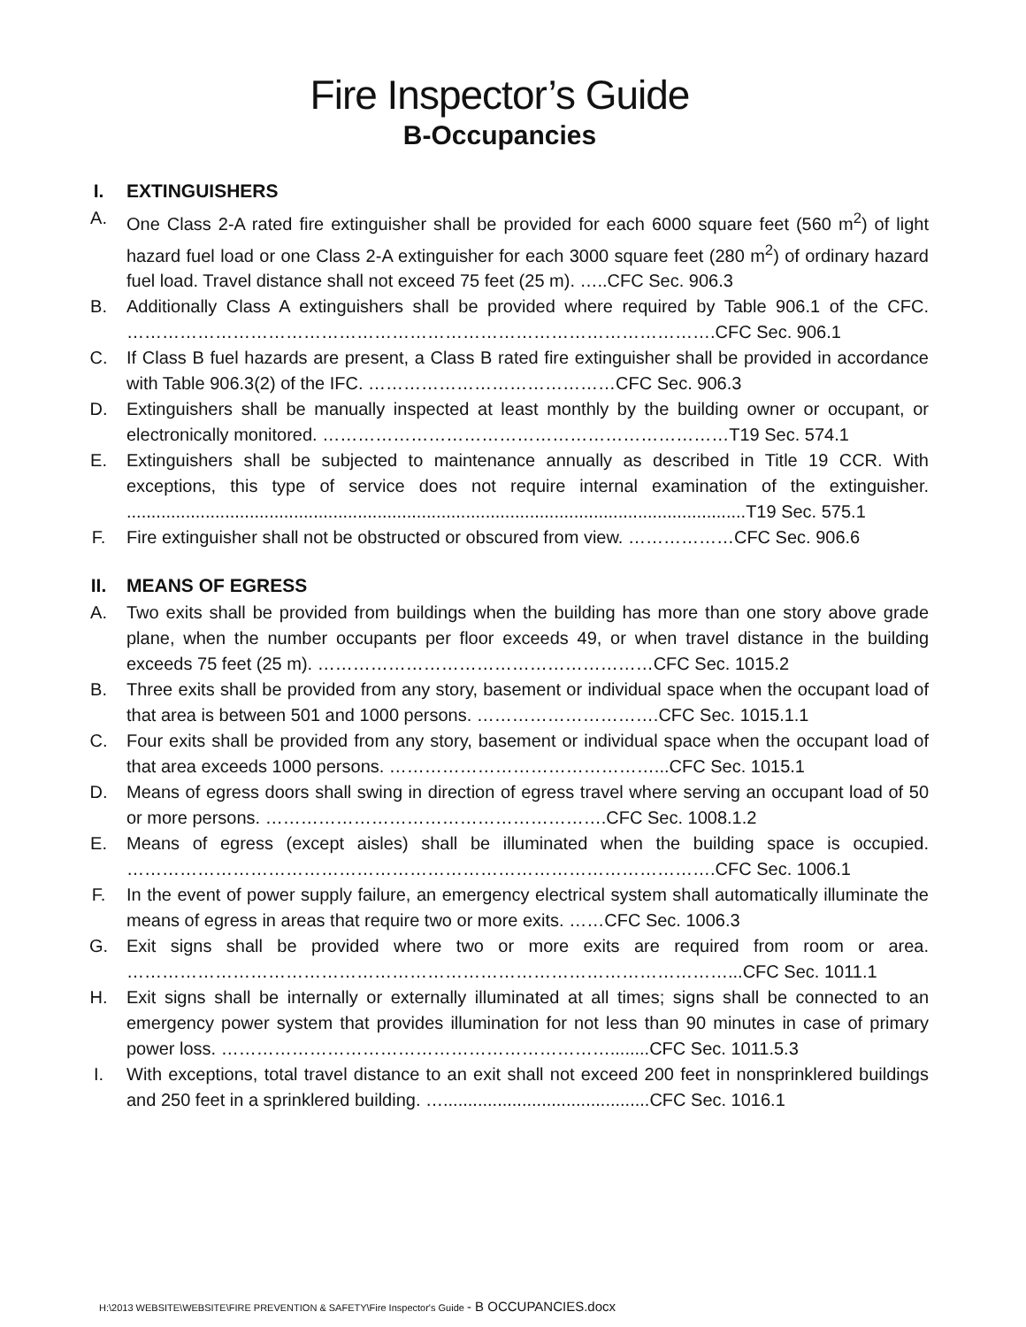Fire Inspector’s Guide
B-Occupancies
I. EXTINGUISHERS
A. One Class 2-A rated fire extinguisher shall be provided for each 6000 square feet (560 m<sup>2</sup>) of light hazard fuel load or one Class 2-A extinguisher for each 3000 square feet (280 m<sup>2</sup>) of ordinary hazard fuel load. Travel distance shall not exceed 75 feet (25 m). …..CFC Sec. 906.3
B. Additionally Class A extinguishers shall be provided where required by Table 906.1 of the CFC. ……………………………………………………………………………………….CFC Sec. 906.1
C. If Class B fuel hazards are present, a Class B rated fire extinguisher shall be provided in accordance with Table 906.3(2) of the IFC. ……………………………………CFC Sec. 906.3
D. Extinguishers shall be manually inspected at least monthly by the building owner or occupant, or electronically monitored. ……………………………………………………………T19 Sec. 574.1
E. Extinguishers shall be subjected to maintenance annually as described in Title 19 CCR. With exceptions, this type of service does not require internal examination of the extinguisher. ..............................................................................................................................T19 Sec. 575.1
F. Fire extinguisher shall not be obstructed or obscured from view. ………………CFC Sec. 906.6
II. MEANS OF EGRESS
A. Two exits shall be provided from buildings when the building has more than one story above grade plane, when the number occupants per floor exceeds 49, or when travel distance in the building exceeds 75 feet (25 m). …………………………………………………CFC Sec. 1015.2
B. Three exits shall be provided from any story, basement or individual space when the occupant load of that area is between 501 and 1000 persons. ………………………….CFC Sec. 1015.1.1
C. Four exits shall be provided from any story, basement or individual space when the occupant load of that area exceeds 1000 persons. ………………………………………...CFC Sec. 1015.1
D. Means of egress doors shall swing in direction of egress travel where serving an occupant load of 50 or more persons. ………………………………………………….CFC Sec. 1008.1.2
E. Means of egress (except aisles) shall be illuminated when the building space is occupied. ……………………………………………………………………………………….CFC Sec. 1006.1
F. In the event of power supply failure, an emergency electrical system shall automatically illuminate the means of egress in areas that require two or more exits. ……CFC Sec. 1006.3
G. Exit signs shall be provided where two or more exits are required from room or area. …………………………………………………………………………………………...CFC Sec. 1011.1
H. Exit signs shall be internally or externally illuminated at all times; signs shall be connected to an emergency power system that provides illumination for not less than 90 minutes in case of primary power loss. …………………………………………………………........CFC Sec. 1011.5.3
I. With exceptions, total travel distance to an exit shall not exceed 200 feet in nonsprinklered buildings and 250 feet in a sprinklered building. …..........................................CFC Sec. 1016.1
H:\2013 WEBSITE\WEBSITE\FIRE PREVENTION & SAFETY\Fire Inspector's Guide - B OCCUPANCIES.docx